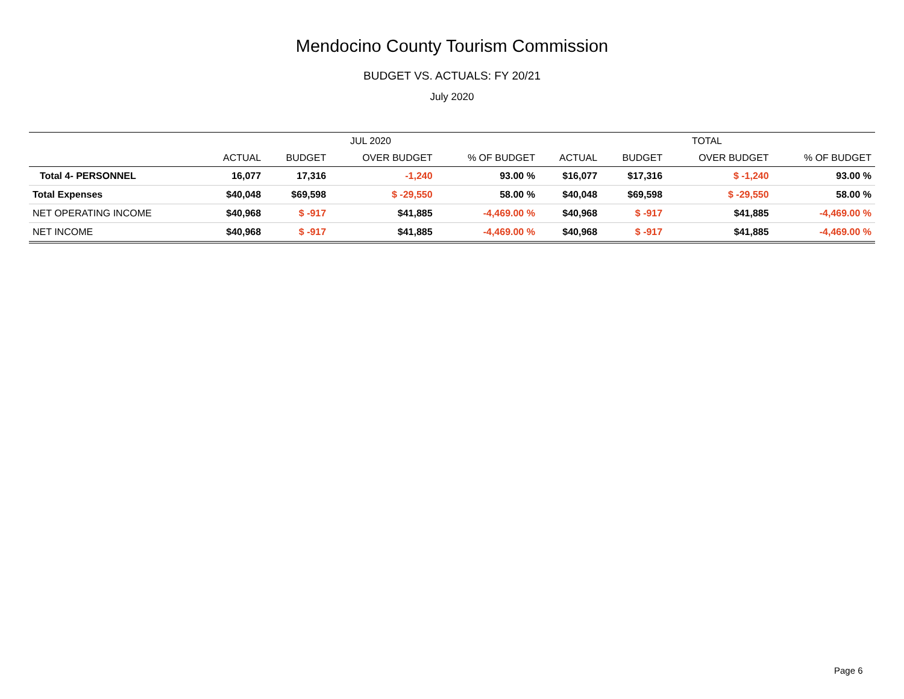Mendocino County Tourism Commission
BUDGET VS. ACTUALS: FY 20/21
July 2020
| | JUL 2020 | | | | TOTAL | | | |
| --- | --- | --- | --- | --- | --- | --- | --- | --- |
| | ACTUAL | BUDGET | OVER BUDGET | % OF BUDGET | ACTUAL | BUDGET | OVER BUDGET | % OF BUDGET |
| Total 4- PERSONNEL | 16,077 | 17,316 | -1,240 | 93.00 % | $16,077 | $17,316 | $ -1,240 | 93.00 % |
| Total Expenses | $40,048 | $69,598 | $ -29,550 | 58.00 % | $40,048 | $69,598 | $ -29,550 | 58.00 % |
| NET OPERATING INCOME | $40,968 | $ -917 | $41,885 | -4,469.00 % | $40,968 | $ -917 | $41,885 | -4,469.00 % |
| NET INCOME | $40,968 | $ -917 | $41,885 | -4,469.00 % | $40,968 | $ -917 | $41,885 | -4,469.00 % |
Page 6